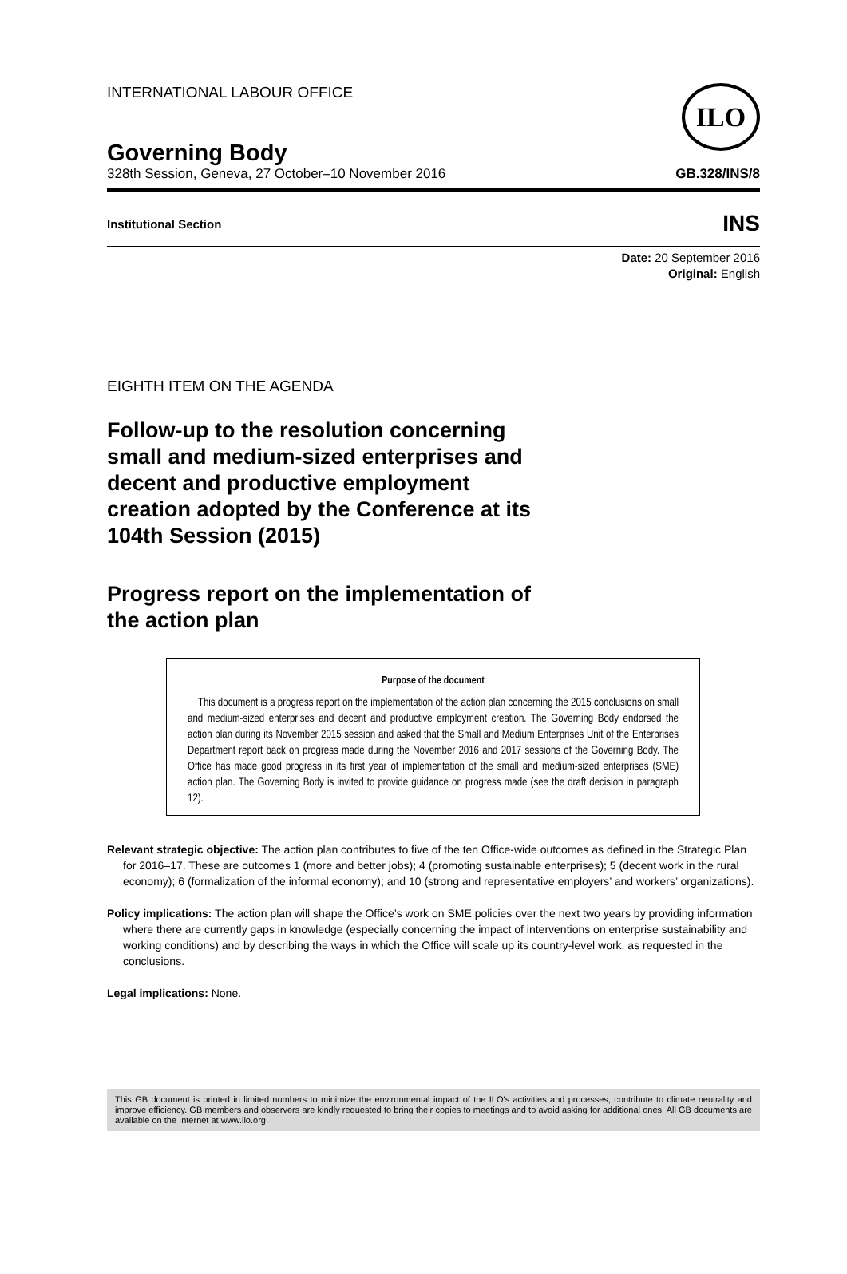INTERNATIONAL LABOUR OFFICE
ILO
Governing Body
328th Session, Geneva, 27 October–10 November 2016 GB.328/INS/8
Institutional Section INS
Date: 20 September 2016
Original: English
EIGHTH ITEM ON THE AGENDA
Follow-up to the resolution concerning small and medium-sized enterprises and decent and productive employment creation adopted by the Conference at its 104th Session (2015)
Progress report on the implementation of the action plan
Purpose of the document
This document is a progress report on the implementation of the action plan concerning the 2015 conclusions on small and medium-sized enterprises and decent and productive employment creation. The Governing Body endorsed the action plan during its November 2015 session and asked that the Small and Medium Enterprises Unit of the Enterprises Department report back on progress made during the November 2016 and 2017 sessions of the Governing Body. The Office has made good progress in its first year of implementation of the small and medium-sized enterprises (SME) action plan. The Governing Body is invited to provide guidance on progress made (see the draft decision in paragraph 12).
Relevant strategic objective: The action plan contributes to five of the ten Office-wide outcomes as defined in the Strategic Plan for 2016–17. These are outcomes 1 (more and better jobs); 4 (promoting sustainable enterprises); 5 (decent work in the rural economy); 6 (formalization of the informal economy); and 10 (strong and representative employers’ and workers’ organizations).
Policy implications: The action plan will shape the Office’s work on SME policies over the next two years by providing information where there are currently gaps in knowledge (especially concerning the impact of interventions on enterprise sustainability and working conditions) and by describing the ways in which the Office will scale up its country-level work, as requested in the conclusions.
Legal implications: None.
This GB document is printed in limited numbers to minimize the environmental impact of the ILO's activities and processes, contribute to climate neutrality and improve efficiency. GB members and observers are kindly requested to bring their copies to meetings and to avoid asking for additional ones. All GB documents are available on the Internet at www.ilo.org.